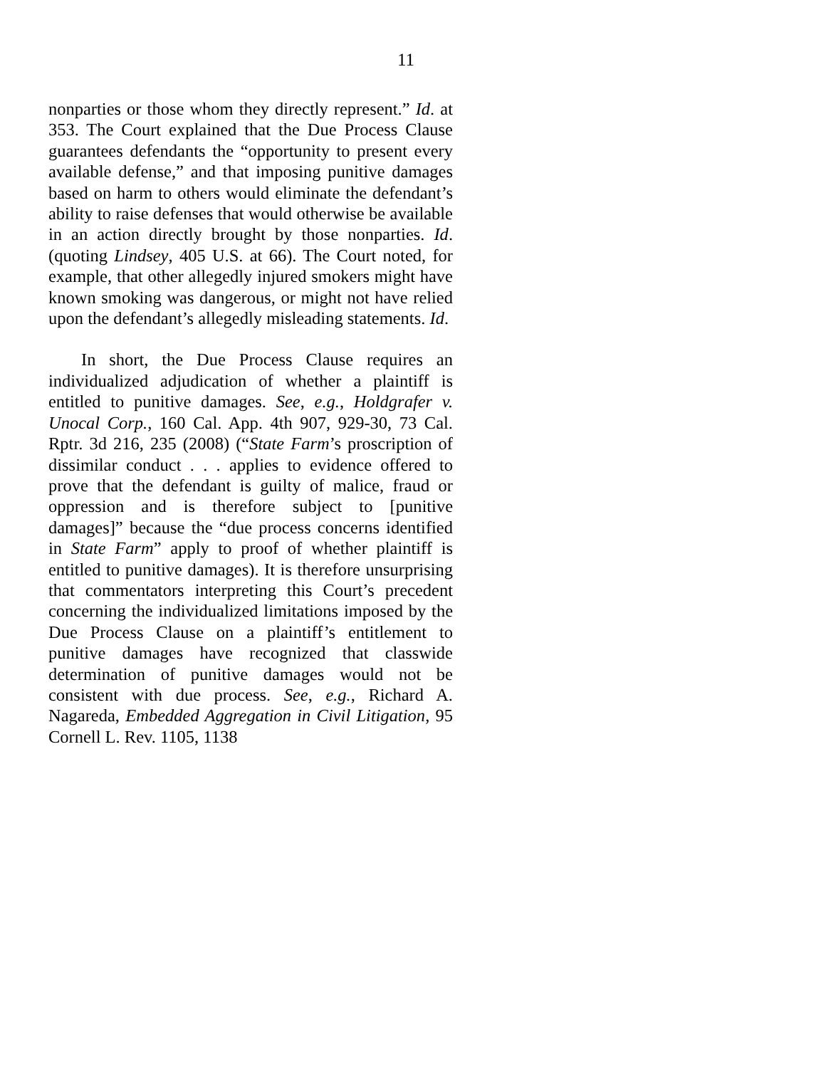11
nonparties or those whom they directly represent.” Id. at 353. The Court explained that the Due Process Clause guarantees defendants the “opportunity to present every available defense,” and that imposing punitive damages based on harm to others would eliminate the defendant’s ability to raise defenses that would otherwise be available in an action directly brought by those nonparties. Id. (quoting Lindsey, 405 U.S. at 66). The Court noted, for example, that other allegedly injured smokers might have known smoking was dangerous, or might not have relied upon the defendant’s allegedly misleading statements. Id.
In short, the Due Process Clause requires an individualized adjudication of whether a plaintiff is entitled to punitive damages. See, e.g., Holdgrafer v. Unocal Corp., 160 Cal. App. 4th 907, 929-30, 73 Cal. Rptr. 3d 216, 235 (2008) (“State Farm’s proscription of dissimilar conduct . . . applies to evidence offered to prove that the defendant is guilty of malice, fraud or oppression and is therefore subject to [punitive damages]” because the “due process concerns identified in State Farm” apply to proof of whether plaintiff is entitled to punitive damages). It is therefore unsurprising that commentators interpreting this Court’s precedent concerning the individualized limitations imposed by the Due Process Clause on a plaintiff’s entitlement to punitive damages have recognized that classwide determination of punitive damages would not be consistent with due process. See, e.g., Richard A. Nagareda, Embedded Aggregation in Civil Litigation, 95 Cornell L. Rev. 1105, 1138